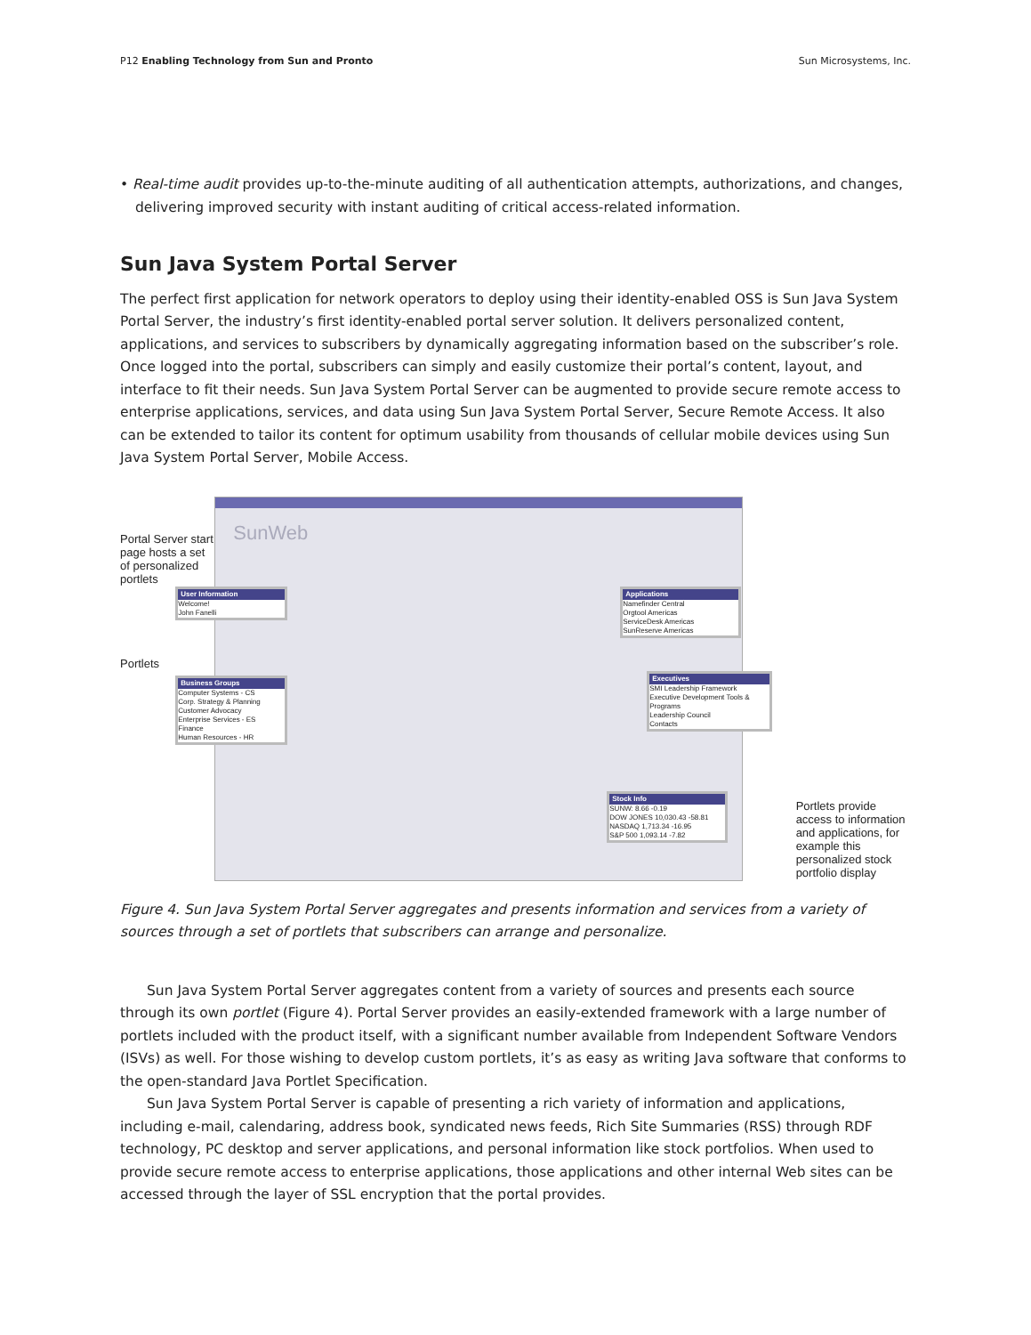P12 Enabling Technology from Sun and Pronto Sun Microsystems, Inc.
• Real-time audit provides up-to-the-minute auditing of all authentication attempts, authorizations, and changes, delivering improved security with instant auditing of critical access-related information.
Sun Java System Portal Server
The perfect first application for network operators to deploy using their identity-enabled OSS is Sun Java System Portal Server, the industry’s first identity-enabled portal server solution. It delivers personalized content, applications, and services to subscribers by dynamically aggregating information based on the subscriber’s role. Once logged into the portal, subscribers can simply and easily customize their portal’s content, layout, and interface to fit their needs. Sun Java System Portal Server can be augmented to provide secure remote access to enterprise applications, services, and data using Sun Java System Portal Server, Secure Remote Access. It also can be extended to tailor its content for optimum usability from thousands of cellular mobile devices using Sun Java System Portal Server, Mobile Access.
Portal Server start page hosts a set of personalized portlets
Portlets
SunWeb
User Information
Welcome!
John Fanelli
Business Groups
Computer Systems - CS
Corp. Strategy & Planning
Customer Advocacy
Enterprise Services - ES
Finance
Human Resources - HR
Applications
Namefinder Central
Orgtool Americas
ServiceDesk Americas
SunReserve Americas
Executives
SMI Leadership Framework
Executive Development Tools & Programs
Leadership Council
Contacts
Stock Info
SUNW: 8.66 -0.19
DOW JONES 10,030.43 -58.81
NASDAQ 1,713.34 -16.95
S&P 500 1,093.14 -7.82
Portlets provide access to information and applications, for example this personalized stock portfolio display
Figure 4. Sun Java System Portal Server aggregates and presents information and services from a variety of sources through a set of portlets that subscribers can arrange and personalize.
Sun Java System Portal Server aggregates content from a variety of sources and presents each source through its own portlet (Figure 4). Portal Server provides an easily-extended framework with a large number of portlets included with the product itself, with a significant number available from Independent Software Vendors (ISVs) as well. For those wishing to develop custom portlets, it’s as easy as writing Java software that conforms to the open-standard Java Portlet Specification.
Sun Java System Portal Server is capable of presenting a rich variety of information and applications, including e-mail, calendaring, address book, syndicated news feeds, Rich Site Summaries (RSS) through RDF technology, PC desktop and server applications, and personal information like stock portfolios. When used to provide secure remote access to enterprise applications, those applications and other internal Web sites can be accessed through the layer of SSL encryption that the portal provides.